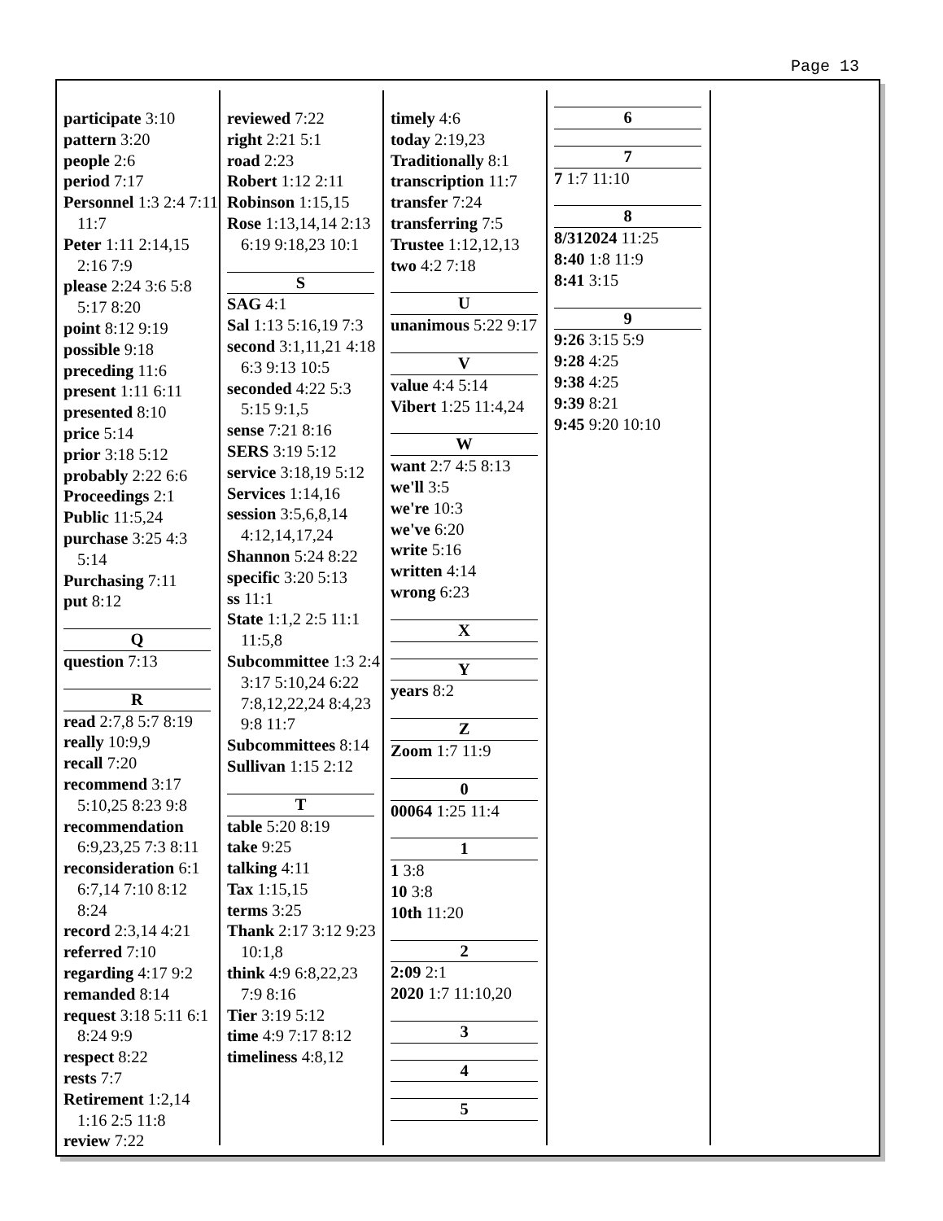Page 13
participate 3:10
pattern 3:20
people 2:6
period 7:17
Personnel 1:3 2:4 7:11 11:7
Peter 1:11 2:14,15 2:16 7:9
please 2:24 3:6 5:8 5:17 8:20
point 8:12 9:19
possible 9:18
preceding 11:6
present 1:11 6:11
presented 8:10
price 5:14
prior 3:18 5:12
probably 2:22 6:6
Proceedings 2:1
Public 11:5,24
purchase 3:25 4:3 5:14
Purchasing 7:11
put 8:12
Q
question 7:13
R
read 2:7,8 5:7 8:19
really 10:9,9
recall 7:20
recommend 3:17 5:10,25 8:23 9:8
recommendation 6:9,23,25 7:3 8:11
reconsideration 6:1 6:7,14 7:10 8:12 8:24
record 2:3,14 4:21
referred 7:10
regarding 4:17 9:2
remanded 8:14
request 3:18 5:11 6:1 8:24 9:9
respect 8:22
rests 7:7
Retirement 1:2,14 1:16 2:5 11:8
review 7:22
reviewed 7:22
right 2:21 5:1
road 2:23
Robert 1:12 2:11
Robinson 1:15,15
Rose 1:13,14,14 2:13 6:19 9:18,23 10:1
S
SAG 4:1
Sal 1:13 5:16,19 7:3
second 3:1,11,21 4:18 6:3 9:13 10:5
seconded 4:22 5:3 5:15 9:1,5
sense 7:21 8:16
SERS 3:19 5:12
service 3:18,19 5:12
Services 1:14,16
session 3:5,6,8,14 4:12,14,17,24
Shannon 5:24 8:22
specific 3:20 5:13
ss 11:1
State 1:1,2 2:5 11:1 11:5,8
Subcommittee 1:3 2:4 3:17 5:10,24 6:22 7:8,12,22,24 8:4,23 9:8 11:7
Subcommittees 8:14
Sullivan 1:15 2:12
T
table 5:20 8:19
take 9:25
talking 4:11
Tax 1:15,15
terms 3:25
Thank 2:17 3:12 9:23 10:1,8
think 4:9 6:8,22,23 7:9 8:16
Tier 3:19 5:12
time 4:9 7:17 8:12
timeliness 4:8,12
timely 4:6
today 2:19,23
Traditionally 8:1
transcription 11:7
transfer 7:24
transferring 7:5
Trustee 1:12,12,13
two 4:2 7:18
U
unanimous 5:22 9:17
V
value 4:4 5:14
Vibert 1:25 11:4,24
W
want 2:7 4:5 8:13
we'll 3:5
we're 10:3
we've 6:20
write 5:16
written 4:14
wrong 6:23
X
Y
years 8:2
Z
Zoom 1:7 11:9
0
00064 1:25 11:4
1
1 3:8
10 3:8
10th 11:20
2
2:09 2:1
2020 1:7 11:10,20
3
4
5
6
7
7 1:7 11:10
8
8/312024 11:25
8:40 1:8 11:9
8:41 3:15
9
9:26 3:15 5:9
9:28 4:25
9:38 4:25
9:39 8:21
9:45 9:20 10:10